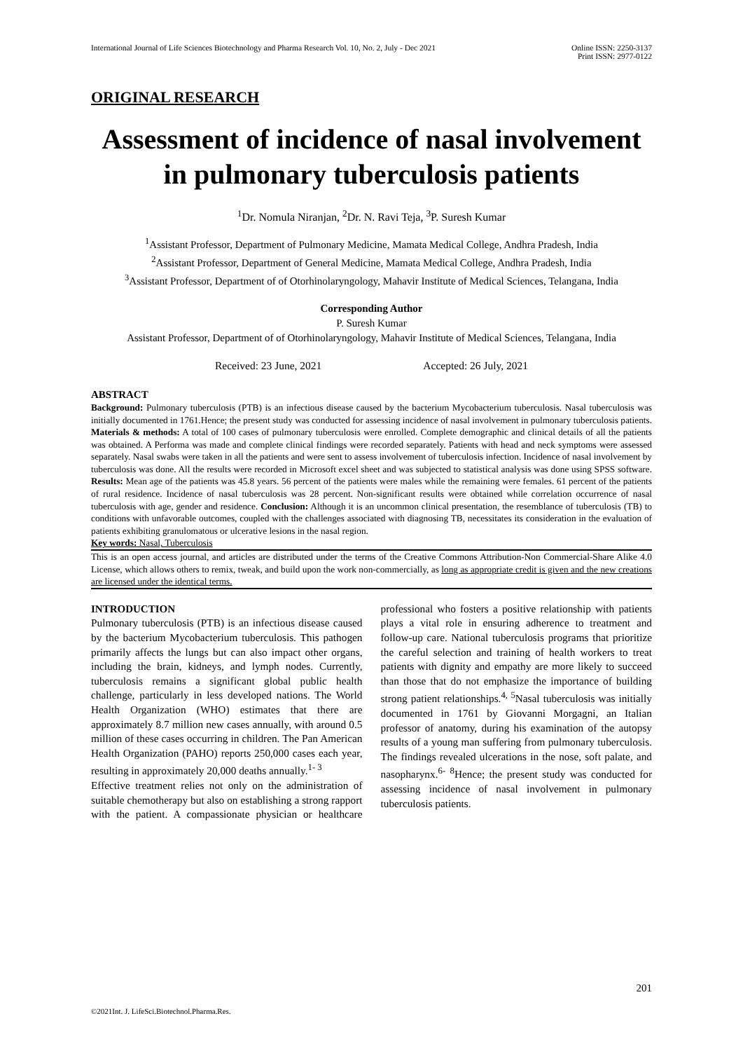International Journal of Life Sciences Biotechnology and Pharma Research Vol. 10, No. 2, July - Dec 2021
Online ISSN: 2250-3137
Print ISSN: 2977-0122
ORIGINAL RESEARCH
Assessment of incidence of nasal involvement in pulmonary tuberculosis patients
<sup>1</sup> Dr. Nomula Niranjan, <sup>2</sup>Dr. N. Ravi Teja, <sup>3</sup>P. Suresh Kumar
<sup>1</sup> Assistant Professor, Department of Pulmonary Medicine, Mamata Medical College, Andhra Pradesh, India
<sup>2</sup> Assistant Professor, Department of General Medicine, Mamata Medical College, Andhra Pradesh, India
<sup>3</sup> Assistant Professor, Department of of Otorhinolaryngology, Mahavir Institute of Medical Sciences, Telangana, India
Corresponding Author
P. Suresh Kumar
Assistant Professor, Department of of Otorhinolaryngology, Mahavir Institute of Medical Sciences, Telangana, India
Received: 23 June, 2021 Accepted: 26 July, 2021
ABSTRACT
Background: Pulmonary tuberculosis (PTB) is an infectious disease caused by the bacterium Mycobacterium tuberculosis. Nasal tuberculosis was initially documented in 1761.Hence; the present study was conducted for assessing incidence of nasal involvement in pulmonary tuberculosis patients. Materials & methods: A total of 100 cases of pulmonary tuberculosis were enrolled. Complete demographic and clinical details of all the patients was obtained. A Performa was made and complete clinical findings were recorded separately. Patients with head and neck symptoms were assessed separately. Nasal swabs were taken in all the patients and were sent to assess involvement of tuberculosis infection. Incidence of nasal involvement by tuberculosis was done. All the results were recorded in Microsoft excel sheet and was subjected to statistical analysis was done using SPSS software. Results: Mean age of the patients was 45.8 years. 56 percent of the patients were males while the remaining were females. 61 percent of the patients of rural residence. Incidence of nasal tuberculosis was 28 percent. Non-significant results were obtained while correlation occurrence of nasal tuberculosis with age, gender and residence. Conclusion: Although it is an uncommon clinical presentation, the resemblance of tuberculosis (TB) to conditions with unfavorable outcomes, coupled with the challenges associated with diagnosing TB, necessitates its consideration in the evaluation of patients exhibiting granulomatous or ulcerative lesions in the nasal region.
Key words: Nasal, Tuberculosis
This is an open access journal, and articles are distributed under the terms of the Creative Commons Attribution-Non Commercial-Share Alike 4.0 License, which allows others to remix, tweak, and build upon the work non-commercially, as long as appropriate credit is given and the new creations are licensed under the identical terms.
INTRODUCTION
Pulmonary tuberculosis (PTB) is an infectious disease caused by the bacterium Mycobacterium tuberculosis. This pathogen primarily affects the lungs but can also impact other organs, including the brain, kidneys, and lymph nodes. Currently, tuberculosis remains a significant global public health challenge, particularly in less developed nations. The World Health Organization (WHO) estimates that there are approximately 8.7 million new cases annually, with around 0.5 million of these cases occurring in children. The Pan American Health Organization (PAHO) reports 250,000 cases each year, resulting in approximately 20,000 deaths annually.<sup>1- 3</sup>
Effective treatment relies not only on the administration of suitable chemotherapy but also on establishing a strong rapport with the patient. A compassionate physician or healthcare professional who fosters a positive relationship with patients plays a vital role in ensuring adherence to treatment and follow-up care. National tuberculosis programs that prioritize the careful selection and training of health workers to treat patients with dignity and empathy are more likely to succeed than those that do not emphasize the importance of building strong patient relationships.<sup>4,</sup> <sup>5</sup>Nasal tuberculosis was initially documented in 1761 by Giovanni Morgagni, an Italian professor of anatomy, during his examination of the autopsy results of a young man suffering from pulmonary tuberculosis. The findings revealed ulcerations in the nose, soft palate, and nasopharynx.<sup>6-</sup> <sup>8</sup>Hence; the present study was conducted for assessing incidence of nasal involvement in pulmonary tuberculosis patients.
201
©2021Int. J. LifeSci.Biotechnol.Pharma.Res.